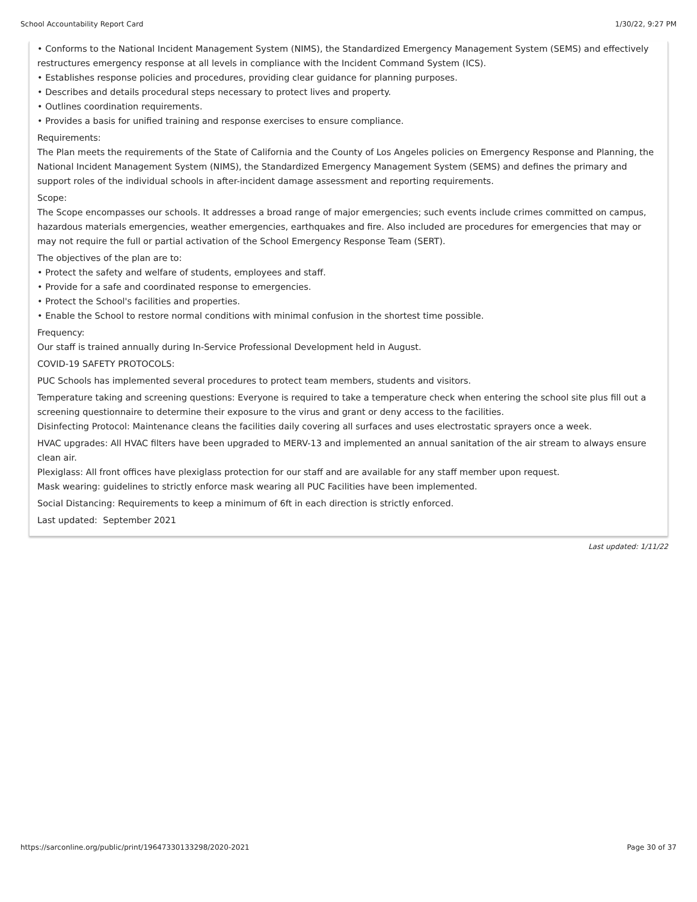School Accountability Report Card 1/30/22, 9:27 PM
• Conforms to the National Incident Management System (NIMS), the Standardized Emergency Management System (SEMS) and effectively restructures emergency response at all levels in compliance with the Incident Command System (ICS).
• Establishes response policies and procedures, providing clear guidance for planning purposes.
• Describes and details procedural steps necessary to protect lives and property.
• Outlines coordination requirements.
• Provides a basis for unified training and response exercises to ensure compliance.
Requirements:
The Plan meets the requirements of the State of California and the County of Los Angeles policies on Emergency Response and Planning, the National Incident Management System (NIMS), the Standardized Emergency Management System (SEMS) and defines the primary and support roles of the individual schools in after-incident damage assessment and reporting requirements.
Scope:
The Scope encompasses our schools. It addresses a broad range of major emergencies; such events include crimes committed on campus, hazardous materials emergencies, weather emergencies, earthquakes and fire. Also included are procedures for emergencies that may or may not require the full or partial activation of the School Emergency Response Team (SERT).
The objectives of the plan are to:
• Protect the safety and welfare of students, employees and staff.
• Provide for a safe and coordinated response to emergencies.
• Protect the School's facilities and properties.
• Enable the School to restore normal conditions with minimal confusion in the shortest time possible.
Frequency:
Our staff is trained annually during In-Service Professional Development held in August.
COVID-19 SAFETY PROTOCOLS:
PUC Schools has implemented several procedures to protect team members, students and visitors.
Temperature taking and screening questions: Everyone is required to take a temperature check when entering the school site plus fill out a screening questionnaire to determine their exposure to the virus and grant or deny access to the facilities.
Disinfecting Protocol: Maintenance cleans the facilities daily covering all surfaces and uses electrostatic sprayers once a week.
HVAC upgrades: All HVAC filters have been upgraded to MERV-13 and implemented an annual sanitation of the air stream to always ensure clean air.
Plexiglass: All front offices have plexiglass protection for our staff and are available for any staff member upon request.
Mask wearing: guidelines to strictly enforce mask wearing all PUC Facilities have been implemented.
Social Distancing: Requirements to keep a minimum of 6ft in each direction is strictly enforced.
Last updated: September 2021
Last updated: 1/11/22
https://sarconline.org/public/print/19647330133298/2020-2021 Page 30 of 37